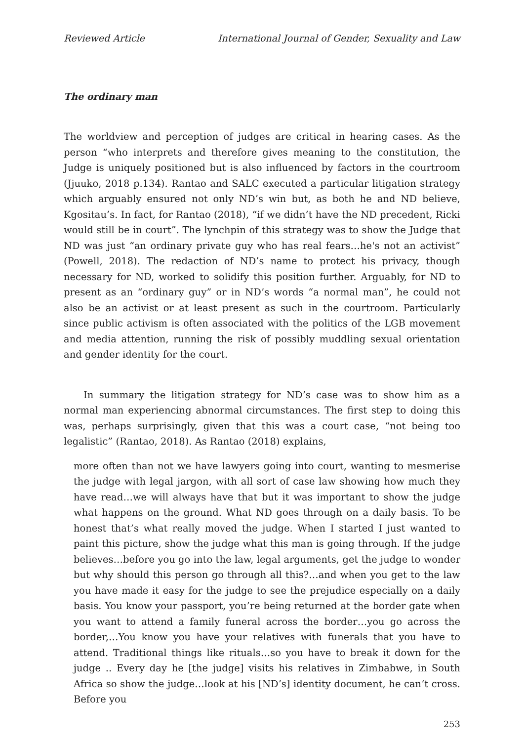Reviewed Article International Journal of Gender, Sexuality and Law
The ordinary man
The worldview and perception of judges are critical in hearing cases. As the person “who interprets and therefore gives meaning to the constitution, the Judge is uniquely positioned but is also influenced by factors in the courtroom (Jjuuko, 2018 p.134). Rantao and SALC executed a particular litigation strategy which arguably ensured not only ND’s win but, as both he and ND believe, Kgositau’s. In fact, for Rantao (2018), “if we didn’t have the ND precedent, Ricki would still be in court”. The lynchpin of this strategy was to show the Judge that ND was just “an ordinary private guy who has real fears…he's not an activist” (Powell, 2018). The redaction of ND’s name to protect his privacy, though necessary for ND, worked to solidify this position further. Arguably, for ND to present as an “ordinary guy” or in ND’s words “a normal man”, he could not also be an activist or at least present as such in the courtroom. Particularly since public activism is often associated with the politics of the LGB movement and media attention, running the risk of possibly muddling sexual orientation and gender identity for the court.
In summary the litigation strategy for ND’s case was to show him as a normal man experiencing abnormal circumstances. The first step to doing this was, perhaps surprisingly, given that this was a court case, “not being too legalistic” (Rantao, 2018). As Rantao (2018) explains,
more often than not we have lawyers going into court, wanting to mesmerise the judge with legal jargon, with all sort of case law showing how much they have read…we will always have that but it was important to show the judge what happens on the ground. What ND goes through on a daily basis. To be honest that’s what really moved the judge. When I started I just wanted to paint this picture, show the judge what this man is going through. If the judge believes…before you go into the law, legal arguments, get the judge to wonder but why should this person go through all this?…and when you get to the law you have made it easy for the judge to see the prejudice especially on a daily basis. You know your passport, you’re being returned at the border gate when you want to attend a family funeral across the border…you go across the border,…You know you have your relatives with funerals that you have to attend. Traditional things like rituals…so you have to break it down for the judge .. Every day he [the judge] visits his relatives in Zimbabwe, in South Africa so show the judge…look at his [ND’s] identity document, he can’t cross. Before you
253